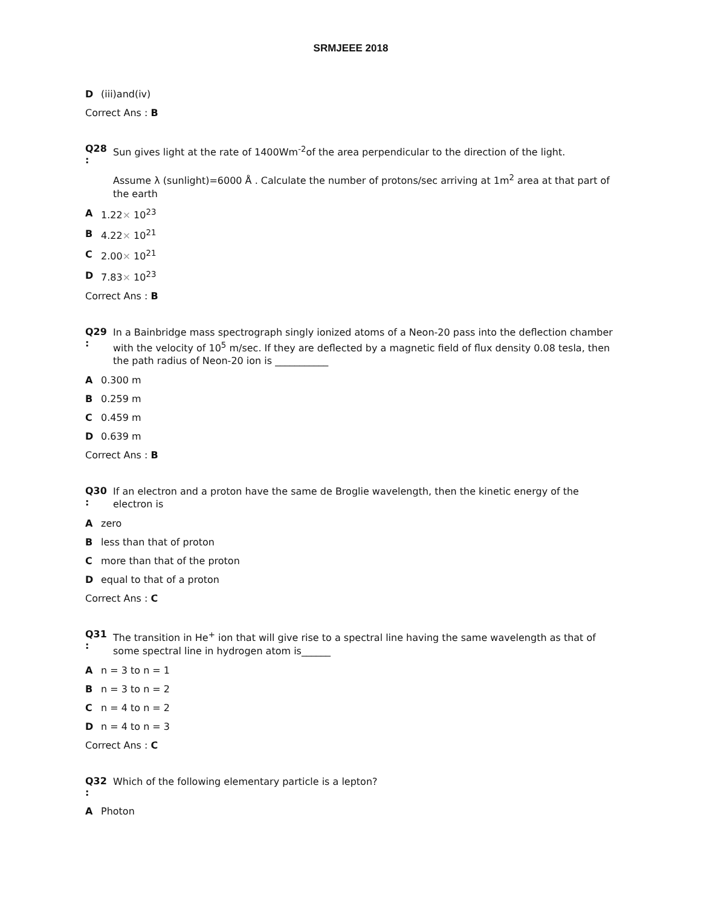SRMJEEE 2018
D (iii)and(iv)
Correct Ans : B
Q28 :
Sun gives light at the rate of 1400Wm<sup>-2</sup>of the area perpendicular to the direction of the light.
Assume λ (sunlight)=6000 Å . Calculate the number of protons/sec arriving at 1m<sup>2</sup> area at that part of the earth
A 1.22× 10<sup>23</sup>
B 4.22× 10<sup>21</sup>
C 2.00× 10<sup>21</sup>
D 7.83× 10<sup>23</sup>
Correct Ans : B
Q29 :
In a Bainbridge mass spectrograph singly ionized atoms of a Neon-20 pass into the deflection chamber with the velocity of 10<sup>5</sup> m/sec. If they are deflected by a magnetic field of flux density 0.08 tesla, then the path radius of Neon-20 ion is ___________
A 0.300 m
B 0.259 m
C 0.459 m
D 0.639 m
Correct Ans : B
Q30 :
If an electron and a proton have the same de Broglie wavelength, then the kinetic energy of the electron is
Azero
Bless than that of proton
Cmore than that of the proton
Dequal to that of a proton
Correct Ans : C
Q31 :
The transition in He<sup>+</sup> ion that will give rise to a spectral line having the same wavelength as that of some spectral line in hydrogen atom is______
An = 3 to n = 1
Bn = 3 to n = 2
Cn = 4 to n = 2
Dn = 4 to n = 3
Correct Ans : C
Q32 :
Which of the following elementary particle is a lepton?
A Photon